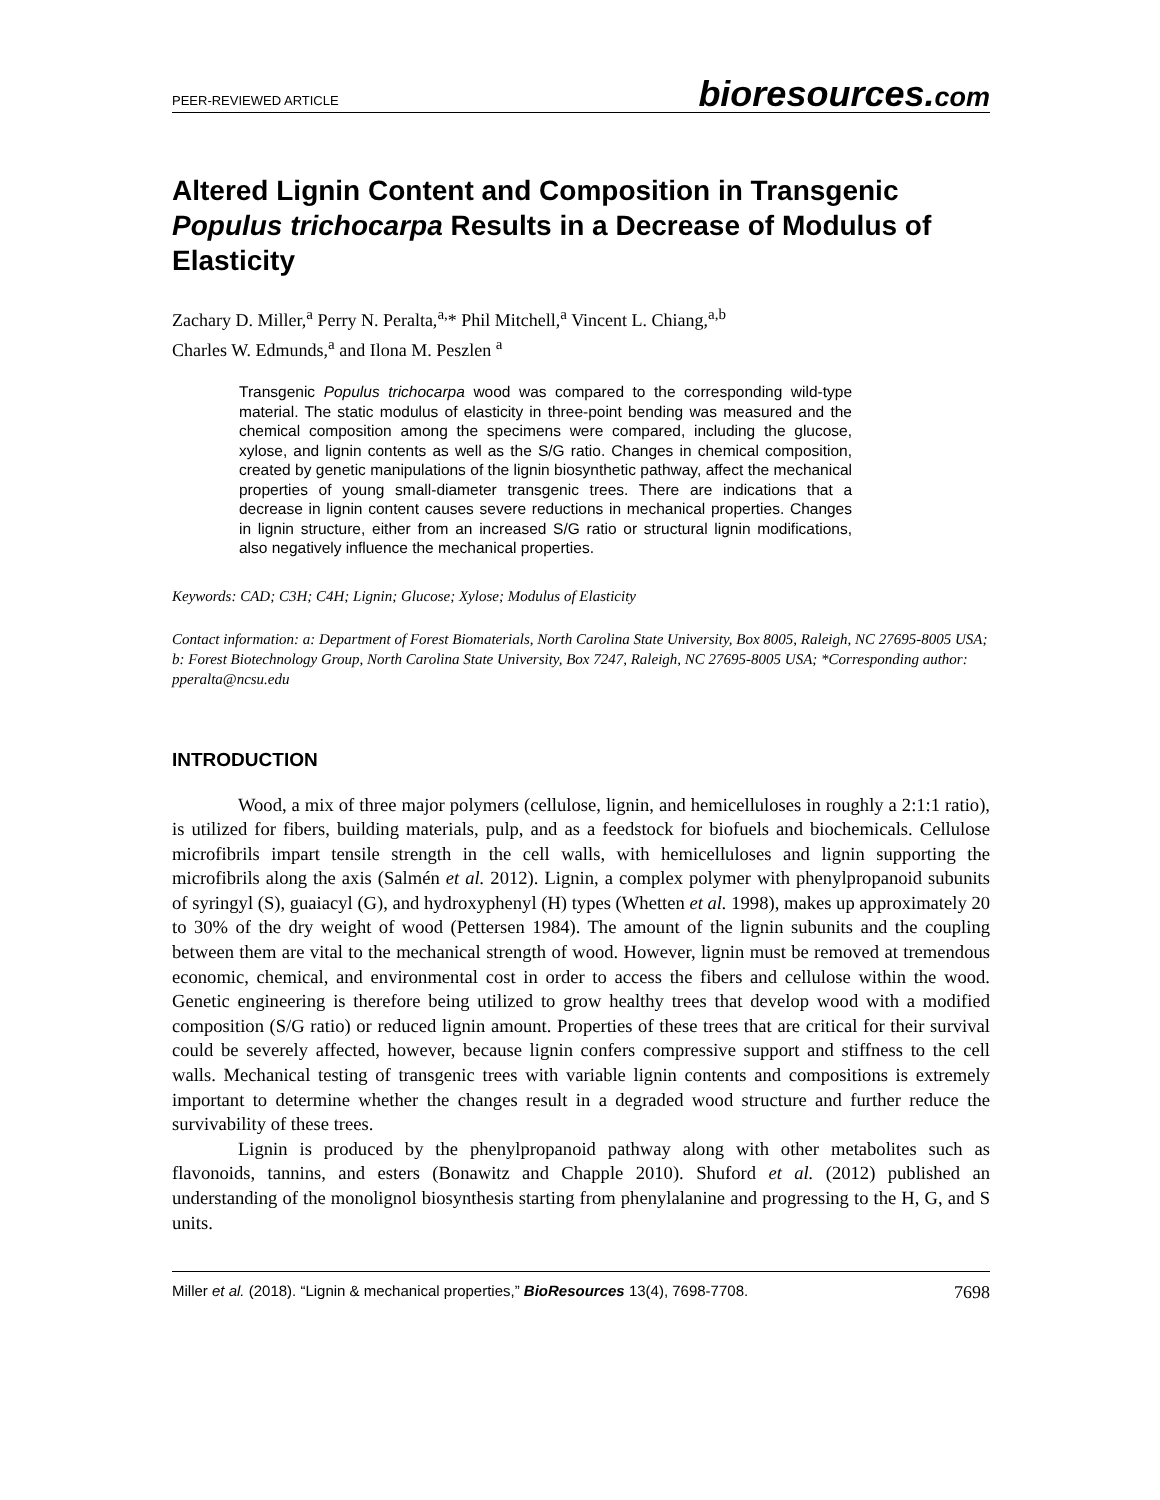PEER-REVIEWED ARTICLE
bioresources.com
Altered Lignin Content and Composition in Transgenic Populus trichocarpa Results in a Decrease of Modulus of Elasticity
Zachary D. Miller,<sup>a</sup> Perry N. Peralta,<sup>a,</sup>* Phil Mitchell,<sup>a</sup> Vincent L. Chiang,<sup>a,b</sup>
Charles W. Edmunds,<sup>a</sup> and Ilona M. Peszlen <sup>a</sup>
Transgenic Populus trichocarpa wood was compared to the corresponding wild-type material. The static modulus of elasticity in three-point bending was measured and the chemical composition among the specimens were compared, including the glucose, xylose, and lignin contents as well as the S/G ratio. Changes in chemical composition, created by genetic manipulations of the lignin biosynthetic pathway, affect the mechanical properties of young small-diameter transgenic trees. There are indications that a decrease in lignin content causes severe reductions in mechanical properties. Changes in lignin structure, either from an increased S/G ratio or structural lignin modifications, also negatively influence the mechanical properties.
Keywords: CAD; C3H; C4H; Lignin; Glucose; Xylose; Modulus of Elasticity
Contact information: a: Department of Forest Biomaterials, North Carolina State University, Box 8005, Raleigh, NC 27695-8005 USA; b: Forest Biotechnology Group, North Carolina State University, Box 7247, Raleigh, NC 27695-8005 USA; *Corresponding author: pperalta@ncsu.edu
INTRODUCTION
Wood, a mix of three major polymers (cellulose, lignin, and hemicelluloses in roughly a 2:1:1 ratio), is utilized for fibers, building materials, pulp, and as a feedstock for biofuels and biochemicals. Cellulose microfibrils impart tensile strength in the cell walls, with hemicelluloses and lignin supporting the microfibrils along the axis (Salmén et al. 2012). Lignin, a complex polymer with phenylpropanoid subunits of syringyl (S), guaiacyl (G), and hydroxyphenyl (H) types (Whetten et al. 1998), makes up approximately 20 to 30% of the dry weight of wood (Pettersen 1984). The amount of the lignin subunits and the coupling between them are vital to the mechanical strength of wood. However, lignin must be removed at tremendous economic, chemical, and environmental cost in order to access the fibers and cellulose within the wood. Genetic engineering is therefore being utilized to grow healthy trees that develop wood with a modified composition (S/G ratio) or reduced lignin amount. Properties of these trees that are critical for their survival could be severely affected, however, because lignin confers compressive support and stiffness to the cell walls. Mechanical testing of transgenic trees with variable lignin contents and compositions is extremely important to determine whether the changes result in a degraded wood structure and further reduce the survivability of these trees.
Lignin is produced by the phenylpropanoid pathway along with other metabolites such as flavonoids, tannins, and esters (Bonawitz and Chapple 2010). Shuford et al. (2012) published an understanding of the monolignol biosynthesis starting from phenylalanine and progressing to the H, G, and S units.
Miller et al. (2018). “Lignin & mechanical properties,” BioResources 13(4), 7698-7708. 7698